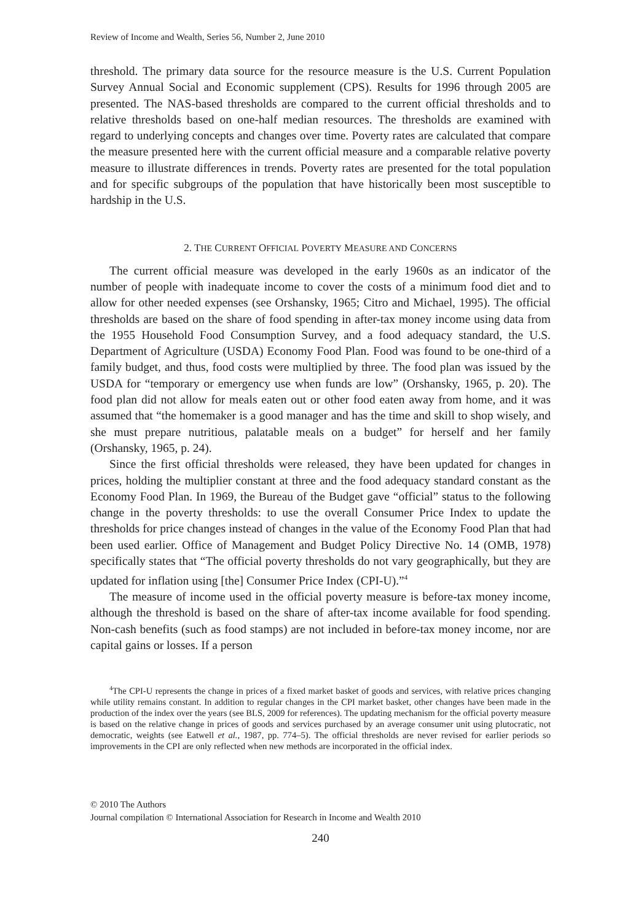Review of Income and Wealth, Series 56, Number 2, June 2010
threshold. The primary data source for the resource measure is the U.S. Current Population Survey Annual Social and Economic supplement (CPS). Results for 1996 through 2005 are presented. The NAS-based thresholds are compared to the current official thresholds and to relative thresholds based on one-half median resources. The thresholds are examined with regard to underlying concepts and changes over time. Poverty rates are calculated that compare the measure presented here with the current official measure and a comparable relative poverty measure to illustrate differences in trends. Poverty rates are presented for the total population and for specific subgroups of the population that have historically been most susceptible to hardship in the U.S.
2. THE CURRENT OFFICIAL POVERTY MEASURE AND CONCERNS
The current official measure was developed in the early 1960s as an indicator of the number of people with inadequate income to cover the costs of a minimum food diet and to allow for other needed expenses (see Orshansky, 1965; Citro and Michael, 1995). The official thresholds are based on the share of food spending in after-tax money income using data from the 1955 Household Food Consumption Survey, and a food adequacy standard, the U.S. Department of Agriculture (USDA) Economy Food Plan. Food was found to be one-third of a family budget, and thus, food costs were multiplied by three. The food plan was issued by the USDA for “temporary or emergency use when funds are low” (Orshansky, 1965, p. 20). The food plan did not allow for meals eaten out or other food eaten away from home, and it was assumed that “the homemaker is a good manager and has the time and skill to shop wisely, and she must prepare nutritious, palatable meals on a budget” for herself and her family (Orshansky, 1965, p. 24).
Since the first official thresholds were released, they have been updated for changes in prices, holding the multiplier constant at three and the food adequacy standard constant as the Economy Food Plan. In 1969, the Bureau of the Budget gave “official” status to the following change in the poverty thresholds: to use the overall Consumer Price Index to update the thresholds for price changes instead of changes in the value of the Economy Food Plan that had been used earlier. Office of Management and Budget Policy Directive No. 14 (OMB, 1978) specifically states that “The official poverty thresholds do not vary geographically, but they are updated for inflation using [the] Consumer Price Index (CPI-U).”<sup>4</sup>
The measure of income used in the official poverty measure is before-tax money income, although the threshold is based on the share of after-tax income available for food spending. Non-cash benefits (such as food stamps) are not included in before-tax money income, nor are capital gains or losses. If a person
<sup>4</sup> The CPI-U represents the change in prices of a fixed market basket of goods and services, with relative prices changing while utility remains constant. In addition to regular changes in the CPI market basket, other changes have been made in the production of the index over the years (see BLS, 2009 for references). The updating mechanism for the official poverty measure is based on the relative change in prices of goods and services purchased by an average consumer unit using plutocratic, not democratic, weights (see Eatwell et al., 1987, pp. 774–5). The official thresholds are never revised for earlier periods so improvements in the CPI are only reflected when new methods are incorporated in the official index.
© 2010 The Authors
Journal compilation © International Association for Research in Income and Wealth 2010
240